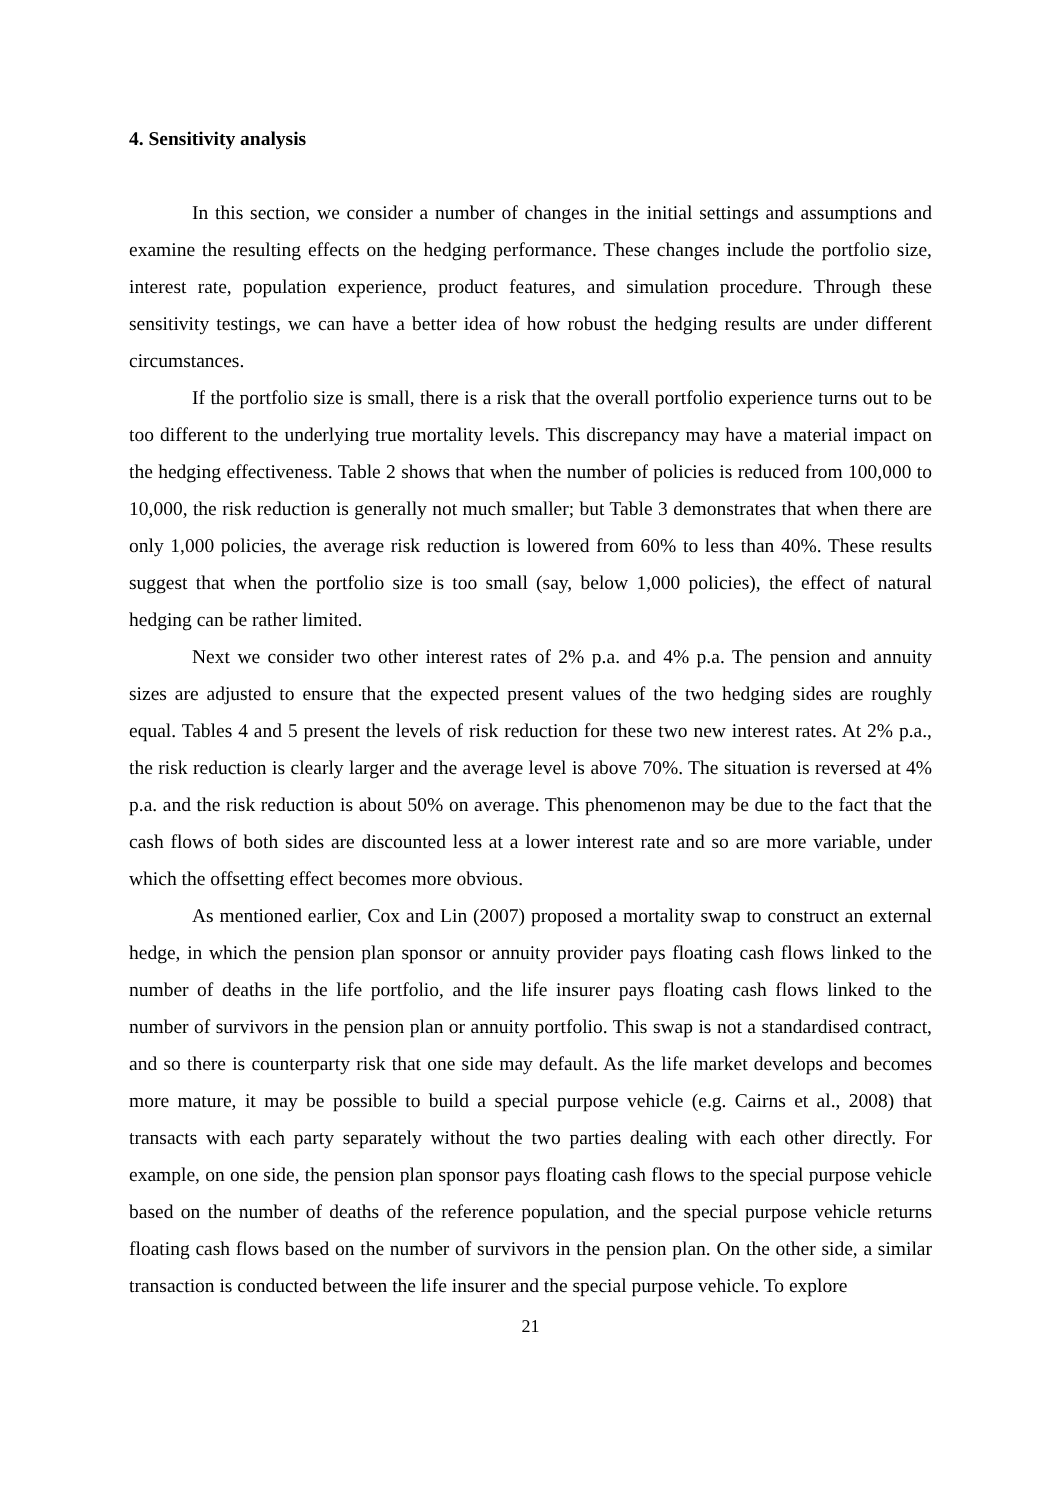4. Sensitivity analysis
In this section, we consider a number of changes in the initial settings and assumptions and examine the resulting effects on the hedging performance. These changes include the portfolio size, interest rate, population experience, product features, and simulation procedure. Through these sensitivity testings, we can have a better idea of how robust the hedging results are under different circumstances.
If the portfolio size is small, there is a risk that the overall portfolio experience turns out to be too different to the underlying true mortality levels. This discrepancy may have a material impact on the hedging effectiveness. Table 2 shows that when the number of policies is reduced from 100,000 to 10,000, the risk reduction is generally not much smaller; but Table 3 demonstrates that when there are only 1,000 policies, the average risk reduction is lowered from 60% to less than 40%. These results suggest that when the portfolio size is too small (say, below 1,000 policies), the effect of natural hedging can be rather limited.
Next we consider two other interest rates of 2% p.a. and 4% p.a. The pension and annuity sizes are adjusted to ensure that the expected present values of the two hedging sides are roughly equal. Tables 4 and 5 present the levels of risk reduction for these two new interest rates. At 2% p.a., the risk reduction is clearly larger and the average level is above 70%. The situation is reversed at 4% p.a. and the risk reduction is about 50% on average. This phenomenon may be due to the fact that the cash flows of both sides are discounted less at a lower interest rate and so are more variable, under which the offsetting effect becomes more obvious.
As mentioned earlier, Cox and Lin (2007) proposed a mortality swap to construct an external hedge, in which the pension plan sponsor or annuity provider pays floating cash flows linked to the number of deaths in the life portfolio, and the life insurer pays floating cash flows linked to the number of survivors in the pension plan or annuity portfolio. This swap is not a standardised contract, and so there is counterparty risk that one side may default. As the life market develops and becomes more mature, it may be possible to build a special purpose vehicle (e.g. Cairns et al., 2008) that transacts with each party separately without the two parties dealing with each other directly. For example, on one side, the pension plan sponsor pays floating cash flows to the special purpose vehicle based on the number of deaths of the reference population, and the special purpose vehicle returns floating cash flows based on the number of survivors in the pension plan. On the other side, a similar transaction is conducted between the life insurer and the special purpose vehicle. To explore
21